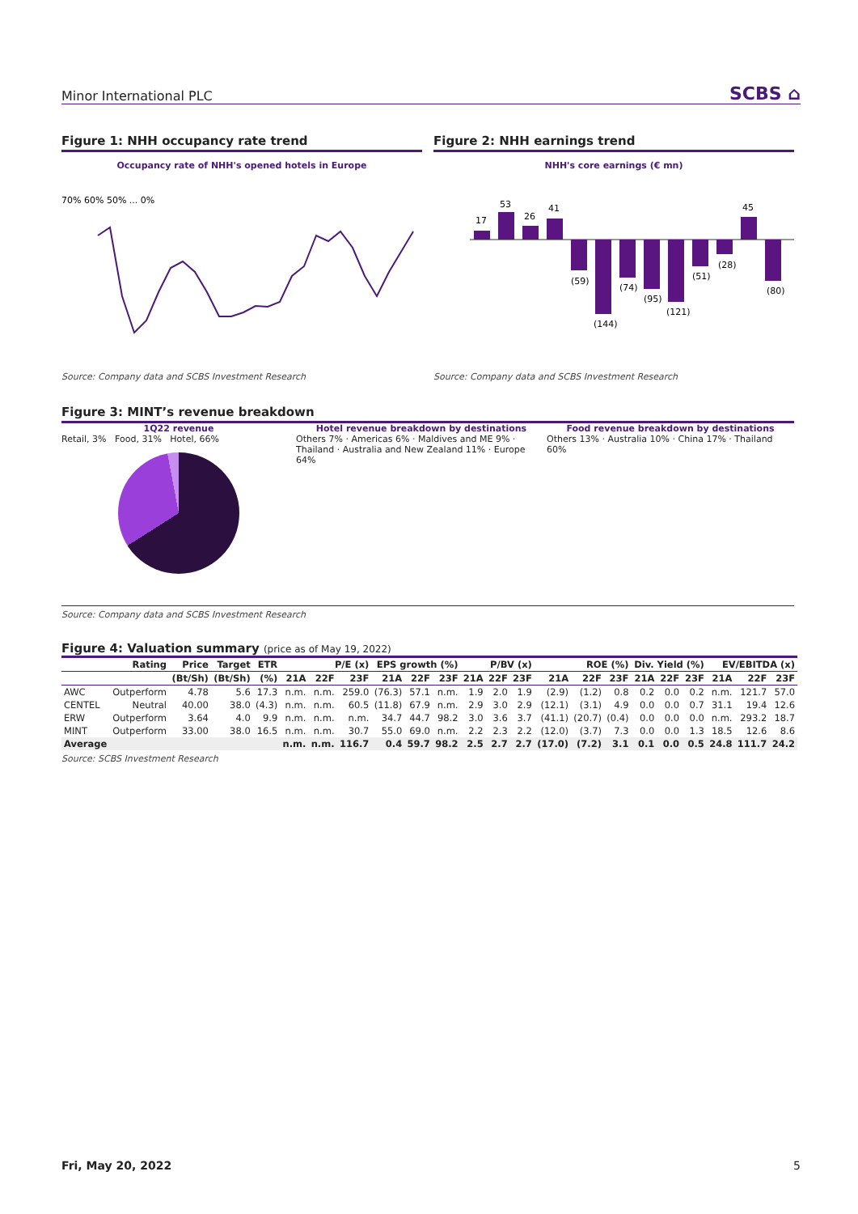Minor International PLC
SCBS ⌂
Figure 1: NHH occupancy rate trend
Occupancy rate of NHH's opened hotels in Europe
70% 60% 50% ... 0%
Source: Company data and SCBS Investment Research
Figure 2: NHH earnings trend
NHH's core earnings (€ mn)
17
53
26
41
(59)
(144)
(74)
(95)
(121)
(51)
(28)
45
(80)
Source: Company data and SCBS Investment Research
Figure 3: MINT’s revenue breakdown
1Q22 revenue
Retail, 3% Food, 31% Hotel, 66%
Hotel revenue breakdown by destinations
Others 7% · Americas 6% · Maldives and ME 9% · Thailand · Australia and New Zealand 11% · Europe 64%
Food revenue breakdown by destinations
Others 13% · Australia 10% · China 17% · Thailand 60%
Source: Company data and SCBS Investment Research
Figure 4: Valuation summary (price as of May 19, 2022)
| | Rating | Price | Target | ETR | P/E (x) | | | EPS growth (%) | | | P/BV (x) | | | ROE (%) | | | Div. Yield (%) | | | EV/EBITDA (x) | | |
| --- | --- | --- | --- | --- | --- | --- | --- | --- | --- | --- | --- | --- | --- | --- | --- | --- | --- | --- | --- | --- | --- | --- |
| | | (Bt/Sh) | (Bt/Sh) | (%) | 21A | 22F | 23F | 21A | 22F | 23F | 21A | 22F | 23F | 21A | 22F | 23F | 21A | 22F | 23F | 21A | 22F | 23F |
| AWC | Outperform | 4.78 | 5.6 | 17.3 | n.m. | n.m. | 259.0 | (76.3) | 57.1 | n.m. | 1.9 | 2.0 | 1.9 | (2.9) | (1.2) | 0.8 | 0.2 | 0.0 | 0.2 | n.m. | 121.7 | 57.0 |
| CENTEL | Neutral | 40.00 | 38.0 | (4.3) | n.m. | n.m. | 60.5 | (11.8) | 67.9 | n.m. | 2.9 | 3.0 | 2.9 | (12.1) | (3.1) | 4.9 | 0.0 | 0.0 | 0.7 | 31.1 | 19.4 | 12.6 |
| ERW | Outperform | 3.64 | 4.0 | 9.9 | n.m. | n.m. | n.m. | 34.7 | 44.7 | 98.2 | 3.0 | 3.6 | 3.7 | (41.1) | (20.7) | (0.4) | 0.0 | 0.0 | 0.0 | n.m. | 293.2 | 18.7 |
| MINT | Outperform | 33.00 | 38.0 | 16.5 | n.m. | n.m. | 30.7 | 55.0 | 69.0 | n.m. | 2.2 | 2.3 | 2.2 | (12.0) | (3.7) | 7.3 | 0.0 | 0.0 | 1.3 | 18.5 | 12.6 | 8.6 |
| Average | | | | | n.m. | n.m. | 116.7 | 0.4 | 59.7 | 98.2 | 2.5 | 2.7 | 2.7 | (17.0) | (7.2) | 3.1 | 0.1 | 0.0 | 0.5 | 24.8 | 111.7 | 24.2 |
Source: SCBS Investment Research
Fri, May 20, 2022 5